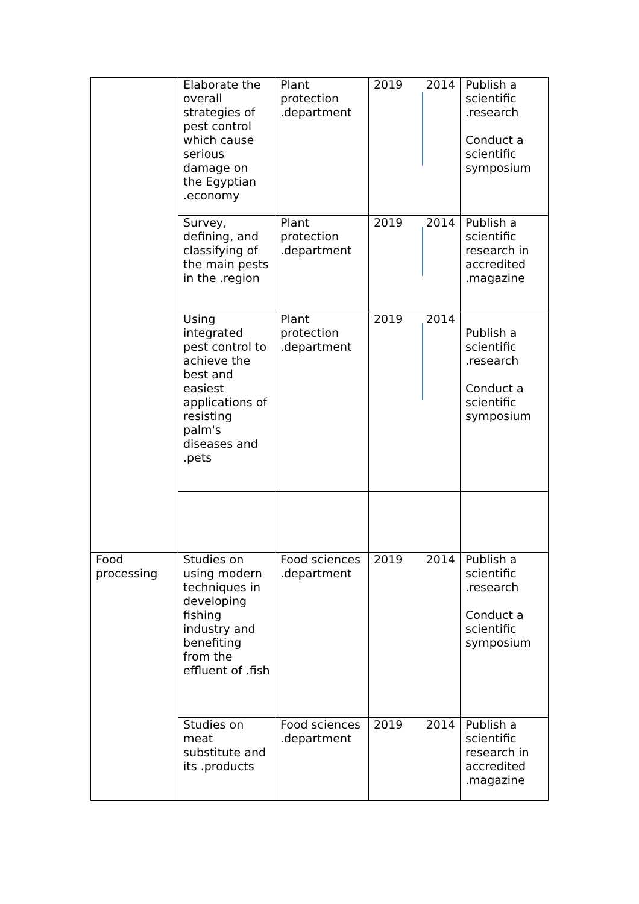| | Elaborate the overall strategies of pest control which cause serious damage on the Egyptian .economy | Plant protection .department | 2019 2014 | Publish a scientific .research Conduct a scientific symposium |
| | Survey, defining, and classifying of the main pests in the .region | Plant protection .department | 2019 2014 | Publish a scientific research in accredited .magazine |
| | Using integrated pest control to achieve the best and easiest applications of resisting palm's diseases and .pets | Plant protection .department | 2019 2014 | Publish a scientific .research Conduct a scientific symposium |
| Food processing | Studies on using modern techniques in developing fishing industry and benefiting from the effluent of .fish | Food sciences .department | 2019 2014 | Publish a scientific .research Conduct a scientific symposium |
| | Studies on meat substitute and its .products | Food sciences .department | 2019 2014 | Publish a scientific research in accredited .magazine |